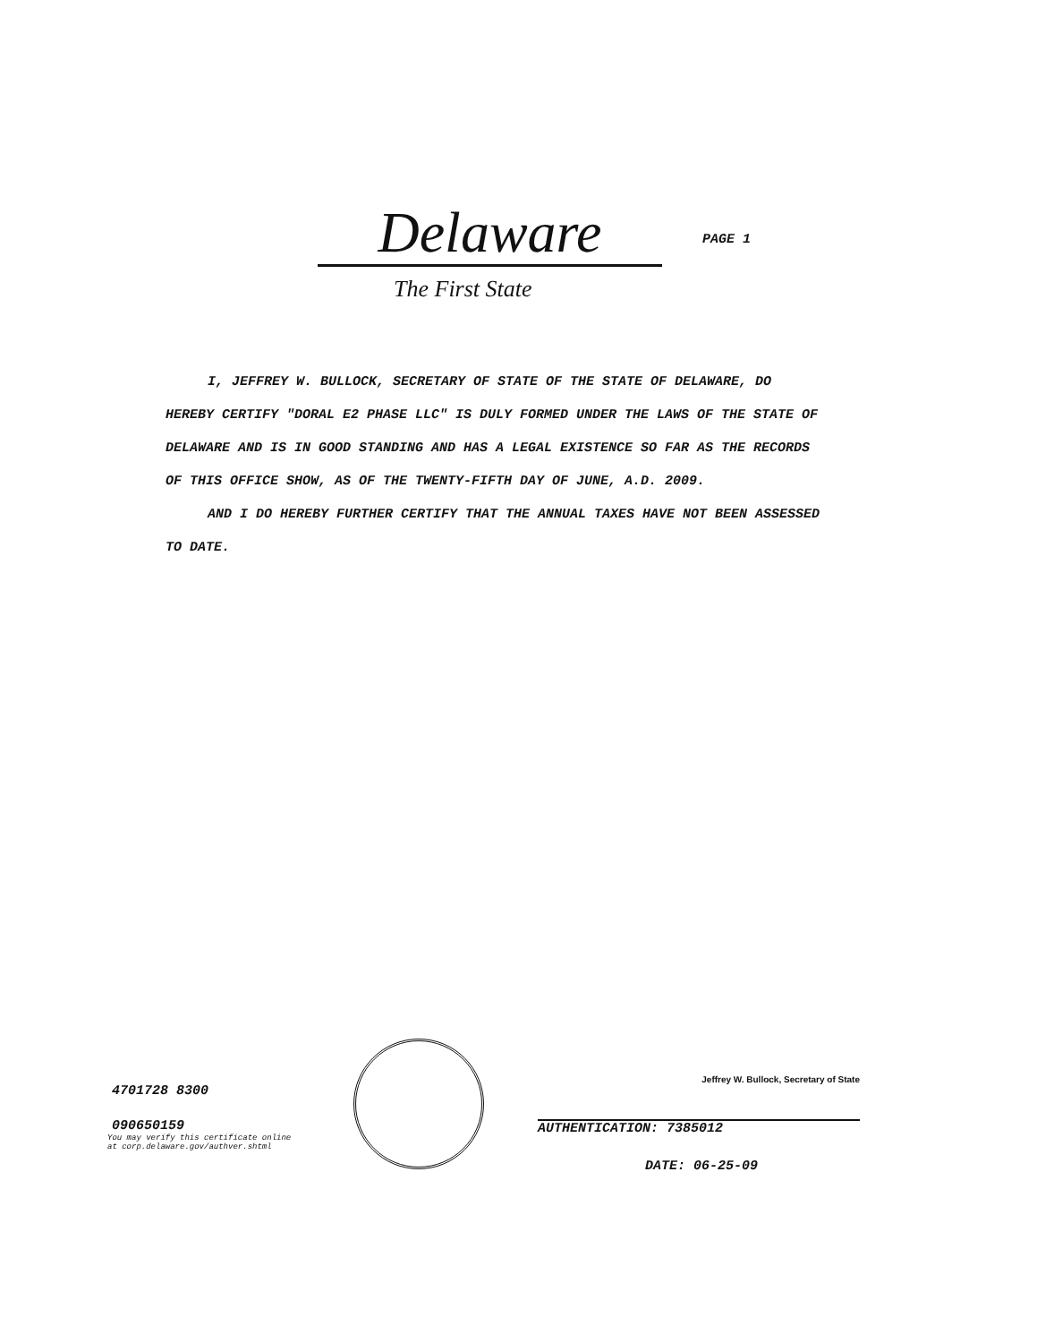Delaware
PAGE 1
The First State
I, JEFFREY W. BULLOCK, SECRETARY OF STATE OF THE STATE OF DELAWARE, DO HEREBY CERTIFY "DORAL E2 PHASE LLC" IS DULY FORMED UNDER THE LAWS OF THE STATE OF DELAWARE AND IS IN GOOD STANDING AND HAS A LEGAL EXISTENCE SO FAR AS THE RECORDS OF THIS OFFICE SHOW, AS OF THE TWENTY-FIFTH DAY OF JUNE, A.D. 2009.
AND I DO HEREBY FURTHER CERTIFY THAT THE ANNUAL TAXES HAVE NOT BEEN ASSESSED TO DATE.
4701728 8300
090650159
You may verify this certificate online
at corp.delaware.gov/authver.shtml
Jeffrey W. Bullock, Secretary of State
AUTHENTICATION: 7385012
DATE: 06-25-09